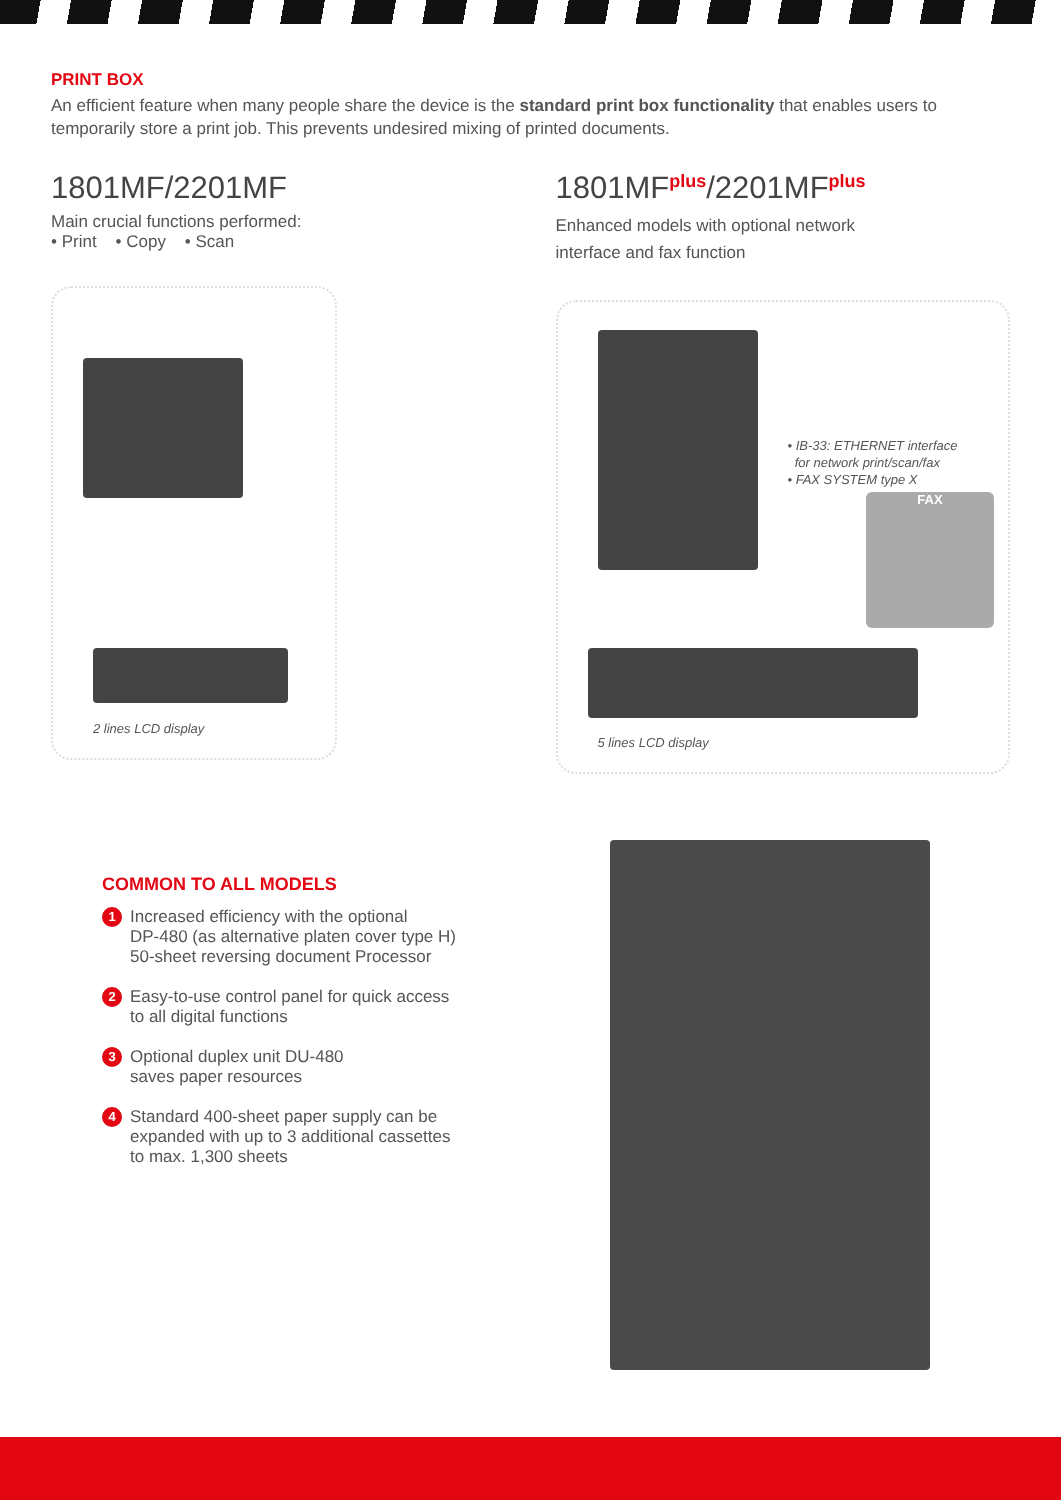PRINT BOX
An efficient feature when many people share the device is the standard print box functionality that enables users to temporarily store a print job. This prevents undesired mixing of printed documents.
1801MF/2201MF
Main crucial functions performed:
• Print • Copy • Scan
2 lines LCD display
1801MF<sup>plus</sup>/2201MF<sup>plus</sup>
Enhanced models with optional network
interface and fax function
• IB-33: ETHERNET interface
for network print/scan/fax
• FAX SYSTEM type X
FAX
5 lines LCD display
COMMON TO ALL MODELS
1 Increased efficiency with the optional
DP-480 (as alternative platen cover type H)
50-sheet reversing document Processor
2 Easy-to-use control panel for quick access
to all digital functions
3 Optional duplex unit DU-480
saves paper resources
4 Standard 400-sheet paper supply can be
expanded with up to 3 additional cassettes
to max. 1,300 sheets